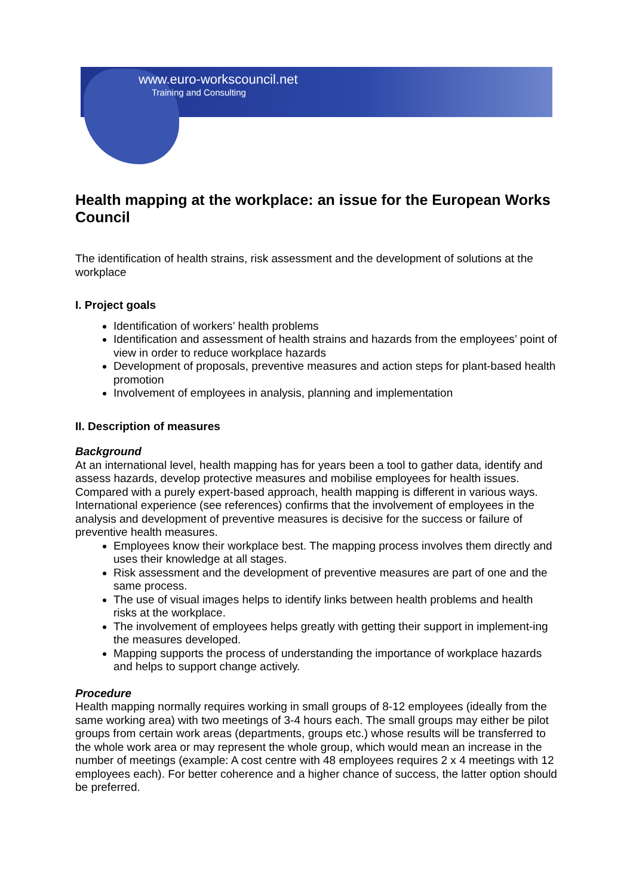www.euro-workscouncil.net
Training and Consulting
Health mapping at the workplace: an issue for the European Works Council
The identification of health strains, risk assessment and the development of solutions at the workplace
I. Project goals
Identification of workers’ health problems
Identification and assessment of health strains and hazards from the employees’ point of view in order to reduce workplace hazards
Development of proposals, preventive measures and action steps for plant-based health promotion
Involvement of employees in analysis, planning and implementation
II. Description of measures
Background
At an international level, health mapping has for years been a tool to gather data, identify and assess hazards, develop protective measures and mobilise employees for health issues. Compared with a purely expert-based approach, health mapping is different in various ways. International experience (see references) confirms that the involvement of employees in the analysis and development of preventive measures is decisive for the success or failure of preventive health measures.
Employees know their workplace best. The mapping process involves them directly and uses their knowledge at all stages.
Risk assessment and the development of preventive measures are part of one and the same process.
The use of visual images helps to identify links between health problems and health risks at the workplace.
The involvement of employees helps greatly with getting their support in implement-ing the measures developed.
Mapping supports the process of understanding the importance of workplace hazards and helps to support change actively.
Procedure
Health mapping normally requires working in small groups of 8-12 employees (ideally from the same working area) with two meetings of 3-4 hours each. The small groups may either be pilot groups from certain work areas (departments, groups etc.) whose results will be transferred to the whole work area or may represent the whole group, which would mean an increase in the number of meetings (example: A cost centre with 48 employees requires 2 x 4 meetings with 12 employees each). For better coherence and a higher chance of success, the latter option should be preferred.